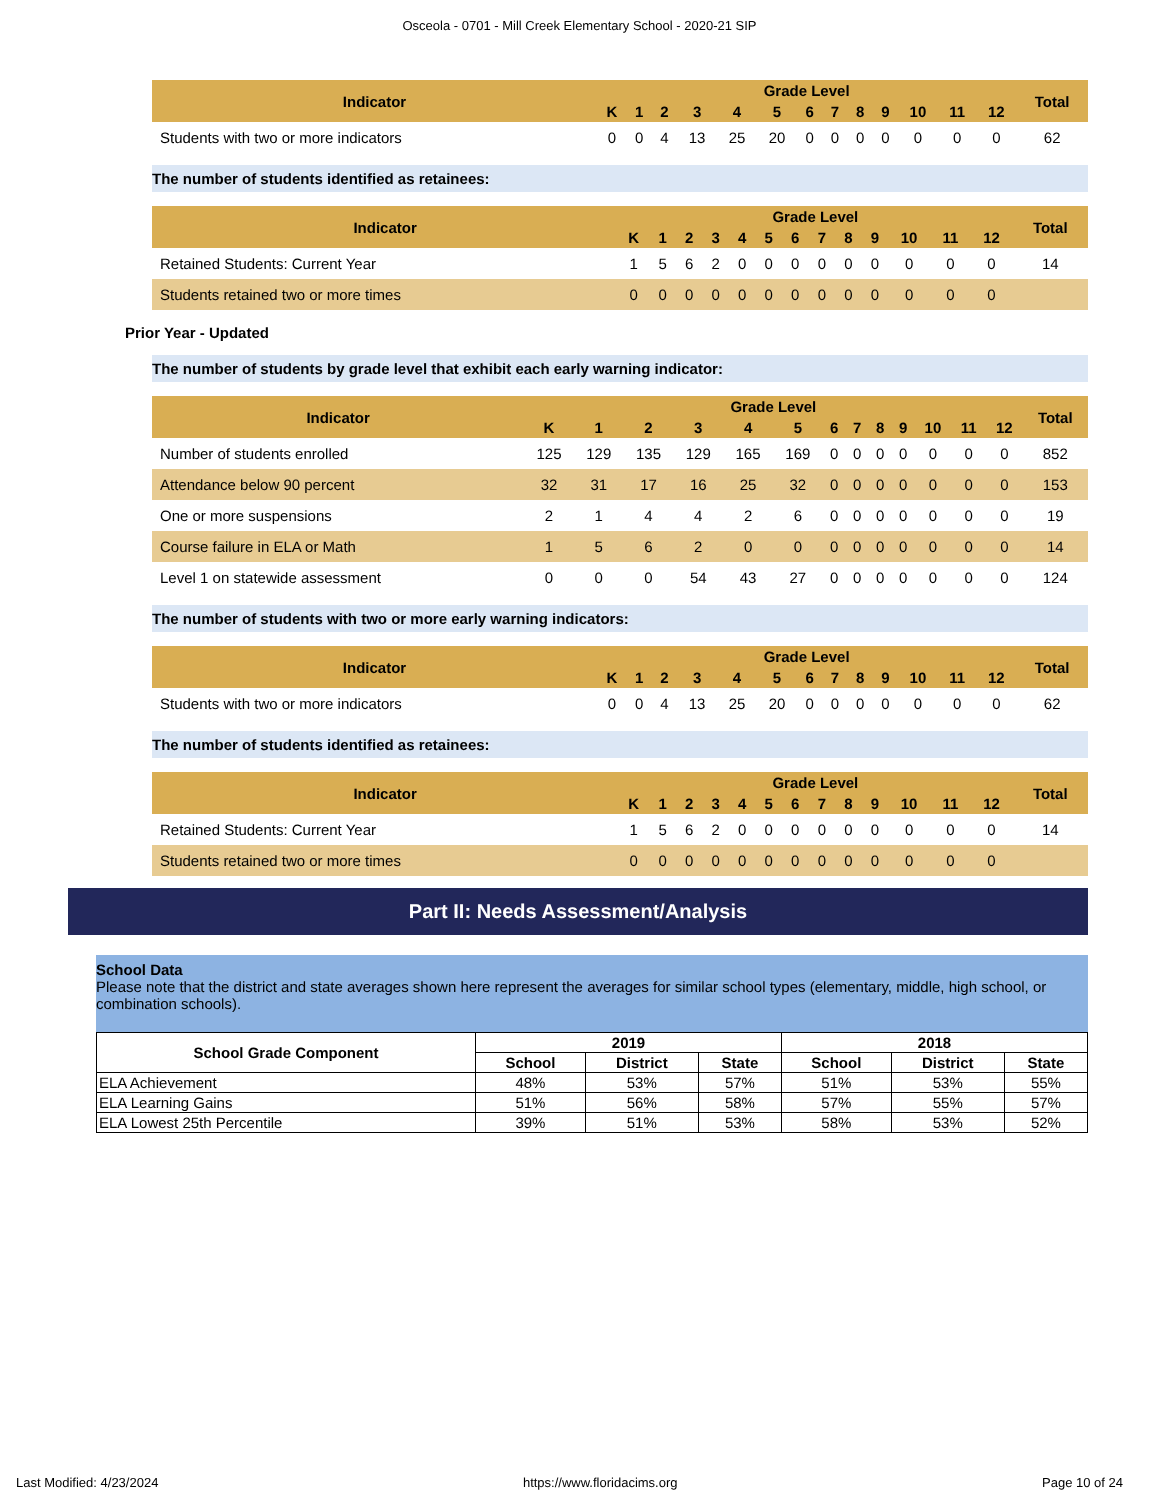Osceola - 0701 - Mill Creek Elementary School - 2020-21 SIP
| Indicator | Grade Level | | | | | | | | | | | | | Total |
| --- | --- | --- | --- | --- | --- | --- | --- | --- | --- | --- | --- | --- | --- | --- |
| | K | 1 | 2 | 3 | 4 | 5 | 6 | 7 | 8 | 9 | 10 | 11 | 12 | |
| Students with two or more indicators | 0 | 0 | 4 | 13 | 25 | 20 | 0 | 0 | 0 | 0 | 0 | 0 | 0 | 62 |
The number of students identified as retainees:
| Indicator | Grade Level | | | | | | | | | | | | | Total |
| --- | --- | --- | --- | --- | --- | --- | --- | --- | --- | --- | --- | --- | --- | --- |
| | K | 1 | 2 | 3 | 4 | 5 | 6 | 7 | 8 | 9 | 10 | 11 | 12 | |
| Retained Students: Current Year | 1 | 5 | 6 | 2 | 0 | 0 | 0 | 0 | 0 | 0 | 0 | 0 | 0 | 14 |
| Students retained two or more times | 0 | 0 | 0 | 0 | 0 | 0 | 0 | 0 | 0 | 0 | 0 | 0 | 0 | |
Prior Year - Updated
The number of students by grade level that exhibit each early warning indicator:
| Indicator | Grade Level | | | | | | | | | | | | | Total |
| --- | --- | --- | --- | --- | --- | --- | --- | --- | --- | --- | --- | --- | --- | --- |
| | K | 1 | 2 | 3 | 4 | 5 | 6 | 7 | 8 | 9 | 10 | 11 | 12 | |
| Number of students enrolled | 125 | 129 | 135 | 129 | 165 | 169 | 0 | 0 | 0 | 0 | 0 | 0 | 0 | 852 |
| Attendance below 90 percent | 32 | 31 | 17 | 16 | 25 | 32 | 0 | 0 | 0 | 0 | 0 | 0 | 0 | 153 |
| One or more suspensions | 2 | 1 | 4 | 4 | 2 | 6 | 0 | 0 | 0 | 0 | 0 | 0 | 0 | 19 |
| Course failure in ELA or Math | 1 | 5 | 6 | 2 | 0 | 0 | 0 | 0 | 0 | 0 | 0 | 0 | 0 | 14 |
| Level 1 on statewide assessment | 0 | 0 | 0 | 54 | 43 | 27 | 0 | 0 | 0 | 0 | 0 | 0 | 0 | 124 |
The number of students with two or more early warning indicators:
| Indicator | Grade Level | | | | | | | | | | | | | Total |
| --- | --- | --- | --- | --- | --- | --- | --- | --- | --- | --- | --- | --- | --- | --- |
| | K | 1 | 2 | 3 | 4 | 5 | 6 | 7 | 8 | 9 | 10 | 11 | 12 | |
| Students with two or more indicators | 0 | 0 | 4 | 13 | 25 | 20 | 0 | 0 | 0 | 0 | 0 | 0 | 0 | 62 |
The number of students identified as retainees:
| Indicator | Grade Level | | | | | | | | | | | | | Total |
| --- | --- | --- | --- | --- | --- | --- | --- | --- | --- | --- | --- | --- | --- | --- |
| | K | 1 | 2 | 3 | 4 | 5 | 6 | 7 | 8 | 9 | 10 | 11 | 12 | |
| Retained Students: Current Year | 1 | 5 | 6 | 2 | 0 | 0 | 0 | 0 | 0 | 0 | 0 | 0 | 0 | 14 |
| Students retained two or more times | 0 | 0 | 0 | 0 | 0 | 0 | 0 | 0 | 0 | 0 | 0 | 0 | 0 | |
Part II: Needs Assessment/Analysis
School Data
Please note that the district and state averages shown here represent the averages for similar school types (elementary, middle, high school, or combination schools).
| School Grade Component | 2019 | | | 2018 | | |
| --- | --- | --- | --- | --- | --- | --- |
| | School | District | State | School | District | State |
| ELA Achievement | 48% | 53% | 57% | 51% | 53% | 55% |
| ELA Learning Gains | 51% | 56% | 58% | 57% | 55% | 57% |
| ELA Lowest 25th Percentile | 39% | 51% | 53% | 58% | 53% | 52% |
Last Modified: 4/23/2024 https://www.floridacims.org Page 10 of 24